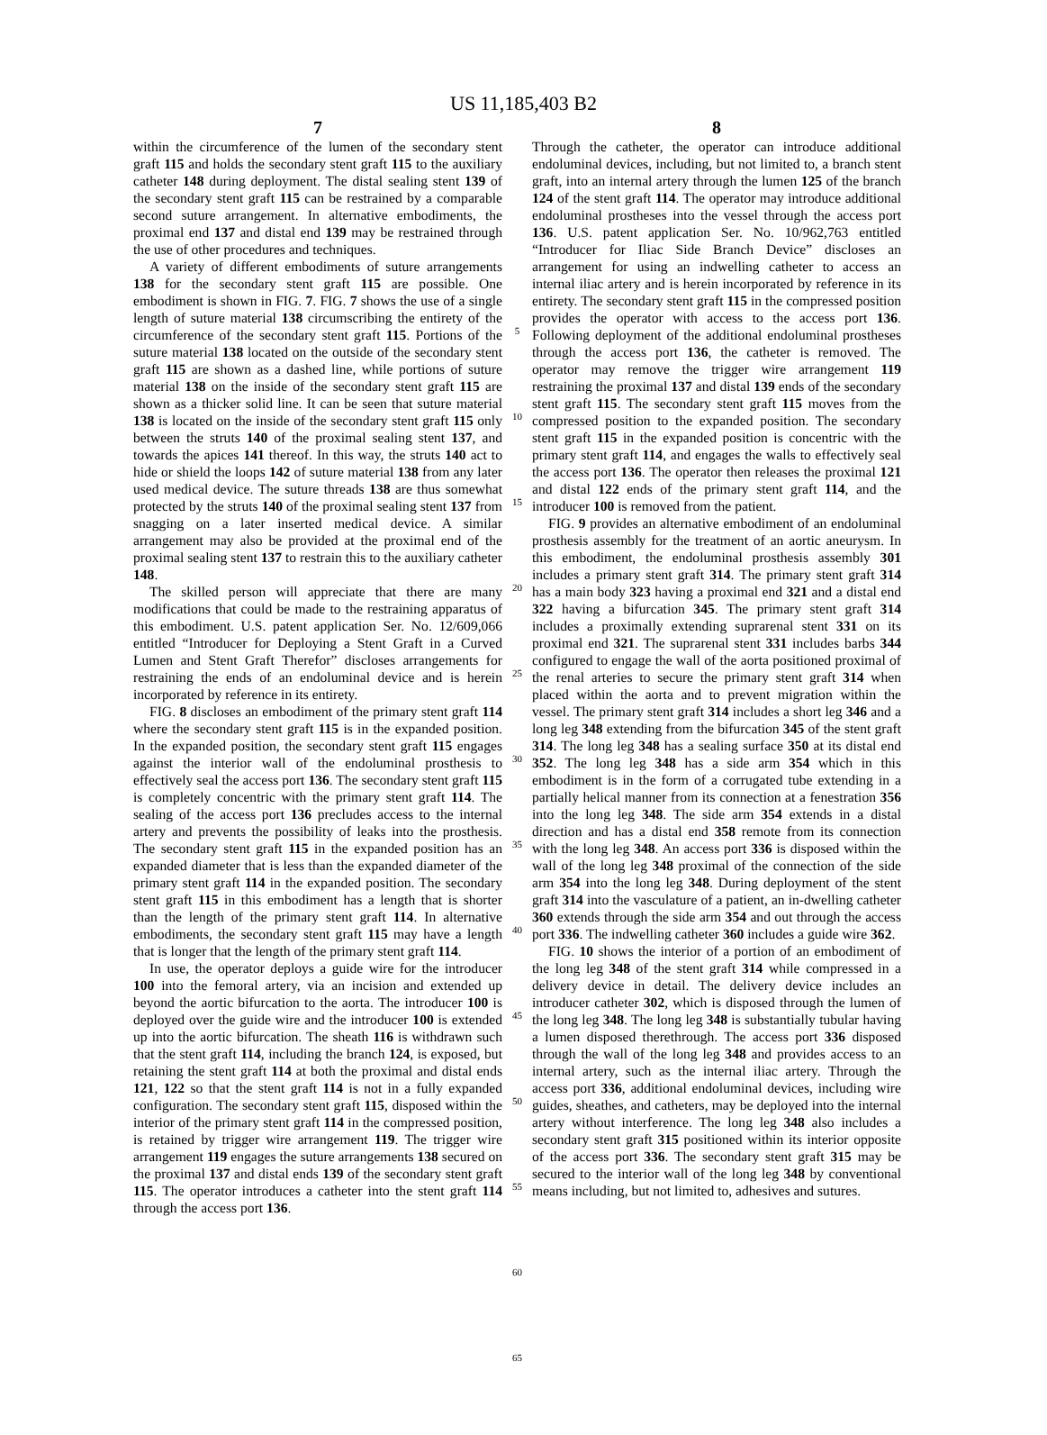US 11,185,403 B2
7
within the circumference of the lumen of the secondary stent graft 115 and holds the secondary stent graft 115 to the auxiliary catheter 148 during deployment. The distal sealing stent 139 of the secondary stent graft 115 can be restrained by a comparable second suture arrangement. In alternative embodiments, the proximal end 137 and distal end 139 may be restrained through the use of other procedures and techniques.
A variety of different embodiments of suture arrangements 138 for the secondary stent graft 115 are possible. One embodiment is shown in FIG. 7. FIG. 7 shows the use of a single length of suture material 138 circumscribing the entirety of the circumference of the secondary stent graft 115. Portions of the suture material 138 located on the outside of the secondary stent graft 115 are shown as a dashed line, while portions of suture material 138 on the inside of the secondary stent graft 115 are shown as a thicker solid line. It can be seen that suture material 138 is located on the inside of the secondary stent graft 115 only between the struts 140 of the proximal sealing stent 137, and towards the apices 141 thereof. In this way, the struts 140 act to hide or shield the loops 142 of suture material 138 from any later used medical device. The suture threads 138 are thus somewhat protected by the struts 140 of the proximal sealing stent 137 from snagging on a later inserted medical device. A similar arrangement may also be provided at the proximal end of the proximal sealing stent 137 to restrain this to the auxiliary catheter 148.
The skilled person will appreciate that there are many modifications that could be made to the restraining apparatus of this embodiment. U.S. patent application Ser. No. 12/609,066 entitled “Introducer for Deploying a Stent Graft in a Curved Lumen and Stent Graft Therefor” discloses arrangements for restraining the ends of an endoluminal device and is herein incorporated by reference in its entirety.
FIG. 8 discloses an embodiment of the primary stent graft 114 where the secondary stent graft 115 is in the expanded position. In the expanded position, the secondary stent graft 115 engages against the interior wall of the endoluminal prosthesis to effectively seal the access port 136. The secondary stent graft 115 is completely concentric with the primary stent graft 114. The sealing of the access port 136 precludes access to the internal artery and prevents the possibility of leaks into the prosthesis. The secondary stent graft 115 in the expanded position has an expanded diameter that is less than the expanded diameter of the primary stent graft 114 in the expanded position. The secondary stent graft 115 in this embodiment has a length that is shorter than the length of the primary stent graft 114. In alternative embodiments, the secondary stent graft 115 may have a length that is longer that the length of the primary stent graft 114.
In use, the operator deploys a guide wire for the introducer 100 into the femoral artery, via an incision and extended up beyond the aortic bifurcation to the aorta. The introducer 100 is deployed over the guide wire and the introducer 100 is extended up into the aortic bifurcation. The sheath 116 is withdrawn such that the stent graft 114, including the branch 124, is exposed, but retaining the stent graft 114 at both the proximal and distal ends 121, 122 so that the stent graft 114 is not in a fully expanded configuration. The secondary stent graft 115, disposed within the interior of the primary stent graft 114 in the compressed position, is retained by trigger wire arrangement 119. The trigger wire arrangement 119 engages the suture arrangements 138 secured on the proximal 137 and distal ends 139 of the secondary stent graft 115. The operator introduces a catheter into the stent graft 114 through the access port 136.
5
10
15
20
25
30
35
40
45
50
55
60
65
8
Through the catheter, the operator can introduce additional endoluminal devices, including, but not limited to, a branch stent graft, into an internal artery through the lumen 125 of the branch 124 of the stent graft 114. The operator may introduce additional endoluminal prostheses into the vessel through the access port 136. U.S. patent application Ser. No. 10/962,763 entitled “Introducer for Iliac Side Branch Device” discloses an arrangement for using an indwelling catheter to access an internal iliac artery and is herein incorporated by reference in its entirety. The secondary stent graft 115 in the compressed position provides the operator with access to the access port 136. Following deployment of the additional endoluminal prostheses through the access port 136, the catheter is removed. The operator may remove the trigger wire arrangement 119 restraining the proximal 137 and distal 139 ends of the secondary stent graft 115. The secondary stent graft 115 moves from the compressed position to the expanded position. The secondary stent graft 115 in the expanded position is concentric with the primary stent graft 114, and engages the walls to effectively seal the access port 136. The operator then releases the proximal 121 and distal 122 ends of the primary stent graft 114, and the introducer 100 is removed from the patient.
FIG. 9 provides an alternative embodiment of an endoluminal prosthesis assembly for the treatment of an aortic aneurysm. In this embodiment, the endoluminal prosthesis assembly 301 includes a primary stent graft 314. The primary stent graft 314 has a main body 323 having a proximal end 321 and a distal end 322 having a bifurcation 345. The primary stent graft 314 includes a proximally extending suprarenal stent 331 on its proximal end 321. The suprarenal stent 331 includes barbs 344 configured to engage the wall of the aorta positioned proximal of the renal arteries to secure the primary stent graft 314 when placed within the aorta and to prevent migration within the vessel. The primary stent graft 314 includes a short leg 346 and a long leg 348 extending from the bifurcation 345 of the stent graft 314. The long leg 348 has a sealing surface 350 at its distal end 352. The long leg 348 has a side arm 354 which in this embodiment is in the form of a corrugated tube extending in a partially helical manner from its connection at a fenestration 356 into the long leg 348. The side arm 354 extends in a distal direction and has a distal end 358 remote from its connection with the long leg 348. An access port 336 is disposed within the wall of the long leg 348 proximal of the connection of the side arm 354 into the long leg 348. During deployment of the stent graft 314 into the vasculature of a patient, an in-dwelling catheter 360 extends through the side arm 354 and out through the access port 336. The indwelling catheter 360 includes a guide wire 362.
FIG. 10 shows the interior of a portion of an embodiment of the long leg 348 of the stent graft 314 while compressed in a delivery device in detail. The delivery device includes an introducer catheter 302, which is disposed through the lumen of the long leg 348. The long leg 348 is substantially tubular having a lumen disposed therethrough. The access port 336 disposed through the wall of the long leg 348 and provides access to an internal artery, such as the internal iliac artery. Through the access port 336, additional endoluminal devices, including wire guides, sheathes, and catheters, may be deployed into the internal artery without interference. The long leg 348 also includes a secondary stent graft 315 positioned within its interior opposite of the access port 336. The secondary stent graft 315 may be secured to the interior wall of the long leg 348 by conventional means including, but not limited to, adhesives and sutures.